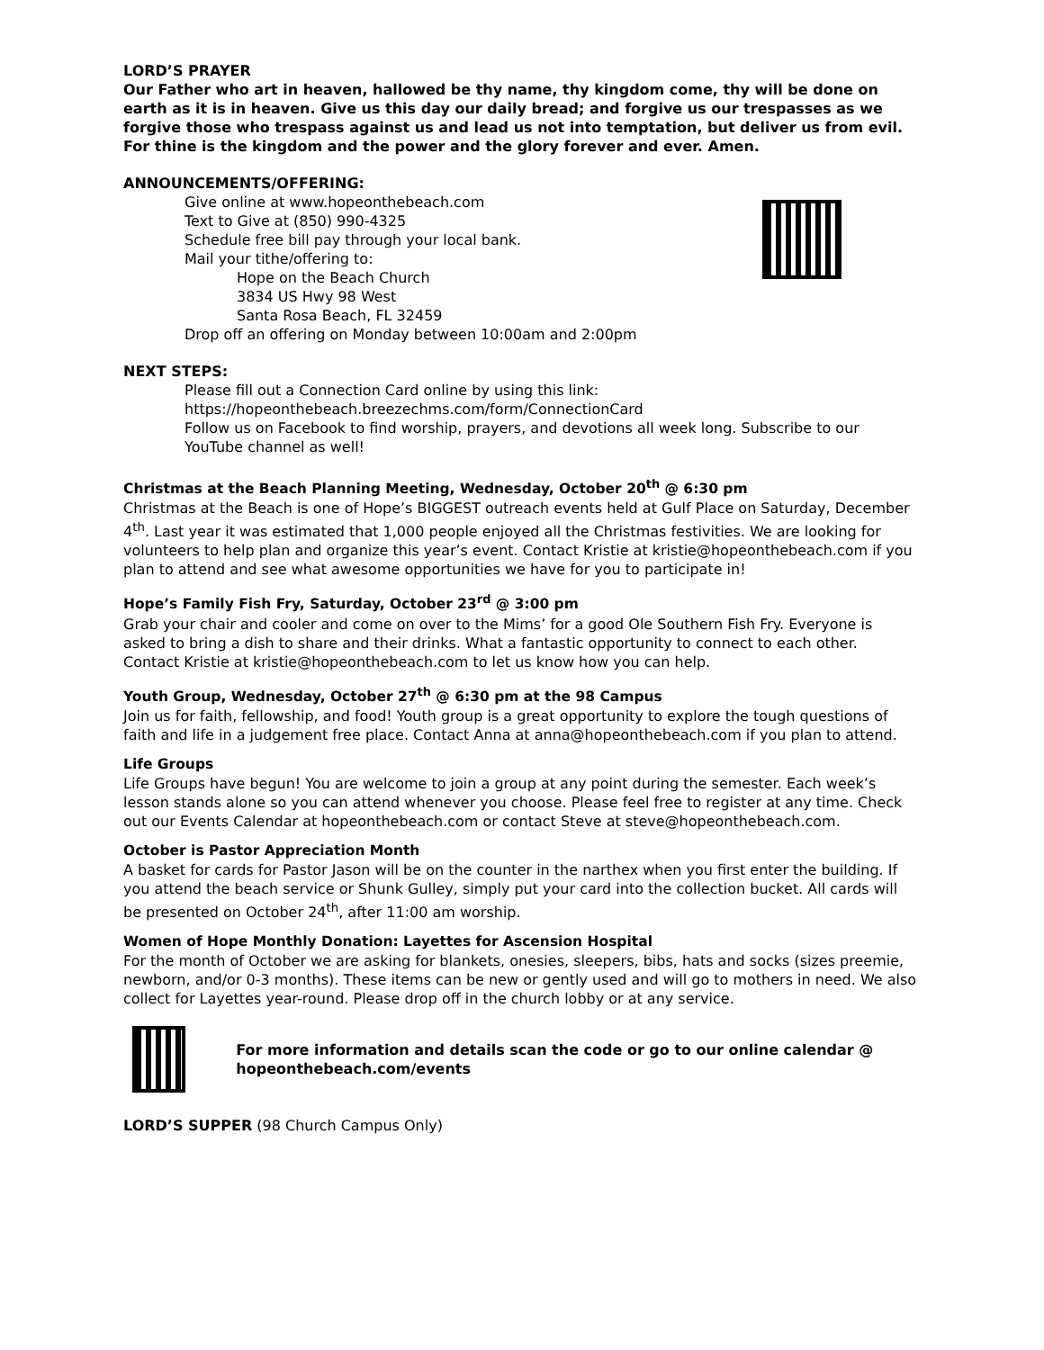LORD’S PRAYER
Our Father who art in heaven, hallowed be thy name, thy kingdom come, thy will be done on earth as it is in heaven. Give us this day our daily bread; and forgive us our trespasses as we forgive those who trespass against us and lead us not into temptation, but deliver us from evil. For thine is the kingdom and the power and the glory forever and ever. Amen.
ANNOUNCEMENTS/OFFERING:
Give online at www.hopeonthebeach.com
Text to Give at (850) 990-4325
Schedule free bill pay through your local bank.
Mail your tithe/offering to:
Hope on the Beach Church
3834 US Hwy 98 West
Santa Rosa Beach, FL 32459
Drop off an offering on Monday between 10:00am and 2:00pm
NEXT STEPS:
Please fill out a Connection Card online by using this link:
https://hopeonthebeach.breezechms.com/form/ConnectionCard
Follow us on Facebook to find worship, prayers, and devotions all week long. Subscribe to our YouTube channel as well!
Christmas at the Beach Planning Meeting, Wednesday, October 20<sup>th</sup> @ 6:30 pm
Christmas at the Beach is one of Hope’s BIGGEST outreach events held at Gulf Place on Saturday, December 4<sup>th</sup>. Last year it was estimated that 1,000 people enjoyed all the Christmas festivities. We are looking for volunteers to help plan and organize this year’s event. Contact Kristie at kristie@hopeonthebeach.com if you plan to attend and see what awesome opportunities we have for you to participate in!
Hope’s Family Fish Fry, Saturday, October 23<sup>rd</sup> @ 3:00 pm
Grab your chair and cooler and come on over to the Mims’ for a good Ole Southern Fish Fry. Everyone is asked to bring a dish to share and their drinks. What a fantastic opportunity to connect to each other. Contact Kristie at kristie@hopeonthebeach.com to let us know how you can help.
Youth Group, Wednesday, October 27<sup>th</sup> @ 6:30 pm at the 98 Campus
Join us for faith, fellowship, and food! Youth group is a great opportunity to explore the tough questions of faith and life in a judgement free place. Contact Anna at anna@hopeonthebeach.com if you plan to attend.
Life Groups
Life Groups have begun! You are welcome to join a group at any point during the semester. Each week’s lesson stands alone so you can attend whenever you choose. Please feel free to register at any time. Check out our Events Calendar at hopeonthebeach.com or contact Steve at steve@hopeonthebeach.com.
October is Pastor Appreciation Month
A basket for cards for Pastor Jason will be on the counter in the narthex when you first enter the building. If you attend the beach service or Shunk Gulley, simply put your card into the collection bucket. All cards will be presented on October 24<sup>th</sup>, after 11:00 am worship.
Women of Hope Monthly Donation: Layettes for Ascension Hospital
For the month of October we are asking for blankets, onesies, sleepers, bibs, hats and socks (sizes preemie, newborn, and/or 0-3 months). These items can be new or gently used and will go to mothers in need. We also collect for Layettes year-round. Please drop off in the church lobby or at any service.
For more information and details scan the code or go to our online calendar @ hopeonthebeach.com/events
LORD’S SUPPER (98 Church Campus Only)